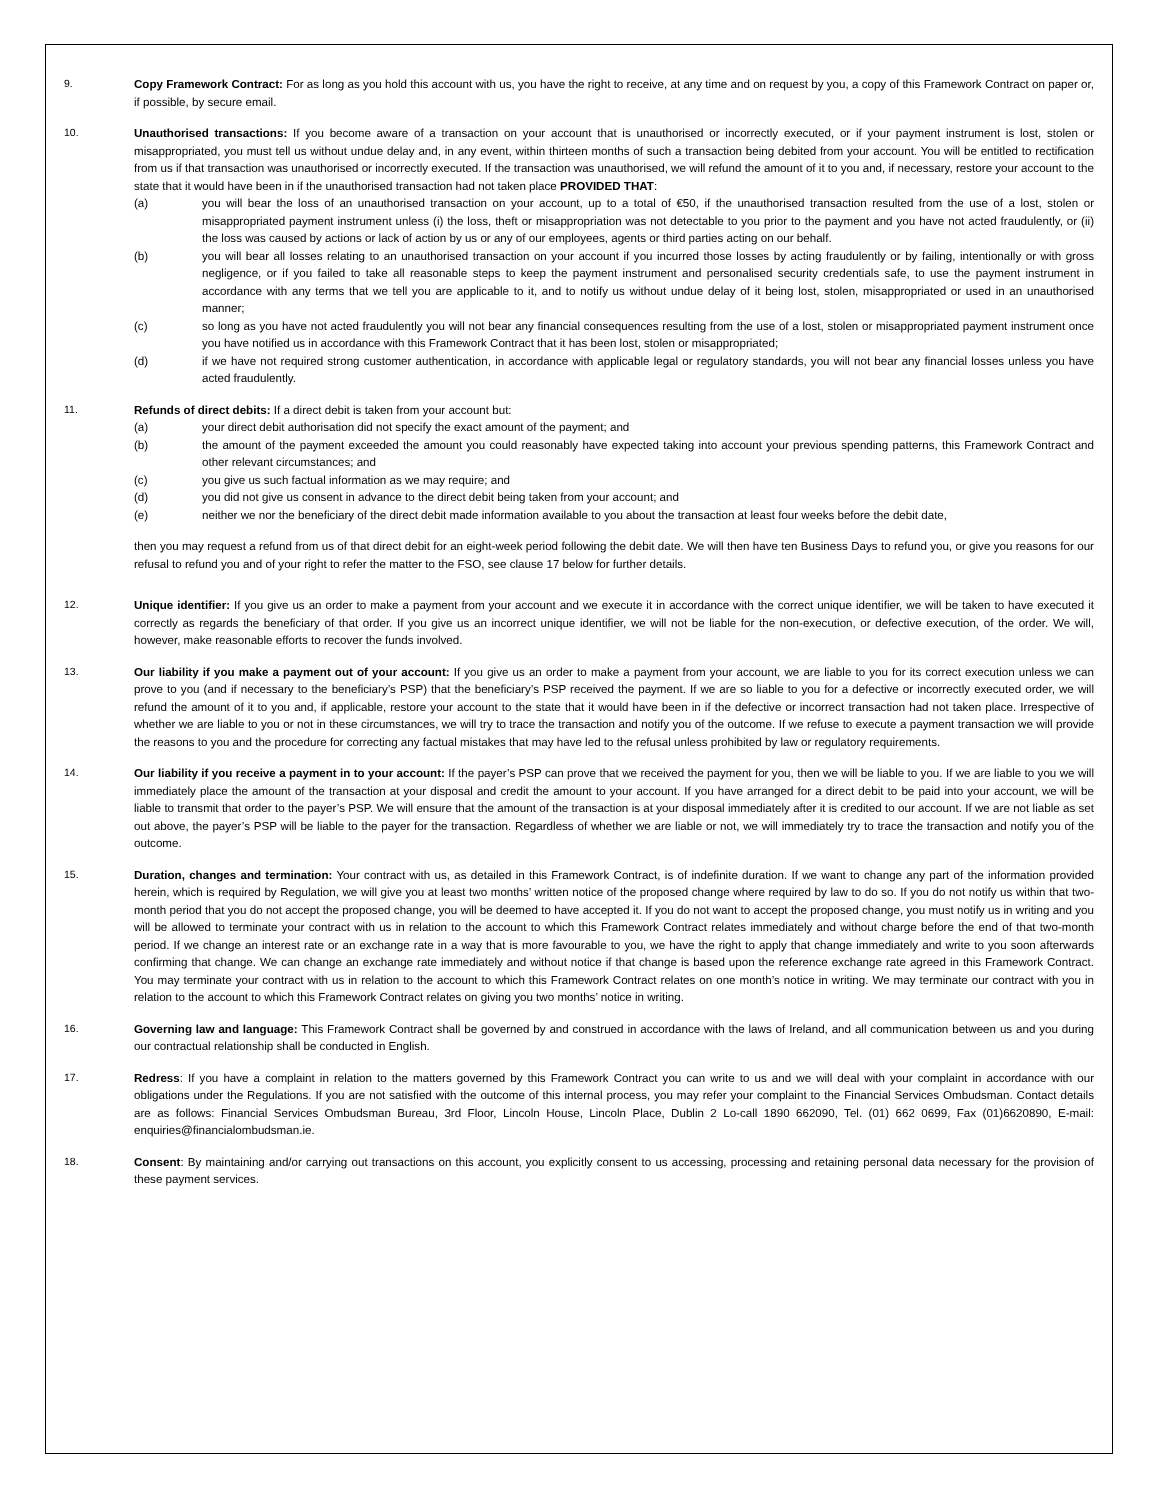9. Copy Framework Contract: For as long as you hold this account with us, you have the right to receive, at any time and on request by you, a copy of this Framework Contract on paper or, if possible, by secure email.
10. Unauthorised transactions: If you become aware of a transaction on your account that is unauthorised or incorrectly executed, or if your payment instrument is lost, stolen or misappropriated, you must tell us without undue delay and, in any event, within thirteen months of such a transaction being debited from your account. You will be entitled to rectification from us if that transaction was unauthorised or incorrectly executed. If the transaction was unauthorised, we will refund the amount of it to you and, if necessary, restore your account to the state that it would have been in if the unauthorised transaction had not taken place PROVIDED THAT:
(a) you will bear the loss of an unauthorised transaction on your account, up to a total of €50, if the unauthorised transaction resulted from the use of a lost, stolen or misappropriated payment instrument unless (i) the loss, theft or misappropriation was not detectable to you prior to the payment and you have not acted fraudulently, or (ii) the loss was caused by actions or lack of action by us or any of our employees, agents or third parties acting on our behalf.
(b) you will bear all losses relating to an unauthorised transaction on your account if you incurred those losses by acting fraudulently or by failing, intentionally or with gross negligence, or if you failed to take all reasonable steps to keep the payment instrument and personalised security credentials safe, to use the payment instrument in accordance with any terms that we tell you are applicable to it, and to notify us without undue delay of it being lost, stolen, misappropriated or used in an unauthorised manner;
(c) so long as you have not acted fraudulently you will not bear any financial consequences resulting from the use of a lost, stolen or misappropriated payment instrument once you have notified us in accordance with this Framework Contract that it has been lost, stolen or misappropriated;
(d) if we have not required strong customer authentication, in accordance with applicable legal or regulatory standards, you will not bear any financial losses unless you have acted fraudulently.
11. Refunds of direct debits: If a direct debit is taken from your account but:
(a) your direct debit authorisation did not specify the exact amount of the payment; and
(b) the amount of the payment exceeded the amount you could reasonably have expected taking into account your previous spending patterns, this Framework Contract and other relevant circumstances; and
(c) you give us such factual information as we may require; and
(d) you did not give us consent in advance to the direct debit being taken from your account; and
(e) neither we nor the beneficiary of the direct debit made information available to you about the transaction at least four weeks before the debit date,
then you may request a refund from us of that direct debit for an eight-week period following the debit date. We will then have ten Business Days to refund you, or give you reasons for our refusal to refund you and of your right to refer the matter to the FSO, see clause 17 below for further details.
12. Unique identifier: If you give us an order to make a payment from your account and we execute it in accordance with the correct unique identifier, we will be taken to have executed it correctly as regards the beneficiary of that order. If you give us an incorrect unique identifier, we will not be liable for the non-execution, or defective execution, of the order. We will, however, make reasonable efforts to recover the funds involved.
13. Our liability if you make a payment out of your account: If you give us an order to make a payment from your account, we are liable to you for its correct execution unless we can prove to you (and if necessary to the beneficiary’s PSP) that the beneficiary’s PSP received the payment. If we are so liable to you for a defective or incorrectly executed order, we will refund the amount of it to you and, if applicable, restore your account to the state that it would have been in if the defective or incorrect transaction had not taken place. Irrespective of whether we are liable to you or not in these circumstances, we will try to trace the transaction and notify you of the outcome. If we refuse to execute a payment transaction we will provide the reasons to you and the procedure for correcting any factual mistakes that may have led to the refusal unless prohibited by law or regulatory requirements.
14. Our liability if you receive a payment in to your account: If the payer’s PSP can prove that we received the payment for you, then we will be liable to you. If we are liable to you we will immediately place the amount of the transaction at your disposal and credit the amount to your account. If you have arranged for a direct debit to be paid into your account, we will be liable to transmit that order to the payer’s PSP. We will ensure that the amount of the transaction is at your disposal immediately after it is credited to our account. If we are not liable as set out above, the payer’s PSP will be liable to the payer for the transaction. Regardless of whether we are liable or not, we will immediately try to trace the transaction and notify you of the outcome.
15. Duration, changes and termination: Your contract with us, as detailed in this Framework Contract, is of indefinite duration. If we want to change any part of the information provided herein, which is required by Regulation, we will give you at least two months’ written notice of the proposed change where required by law to do so. If you do not notify us within that two-month period that you do not accept the proposed change, you will be deemed to have accepted it. If you do not want to accept the proposed change, you must notify us in writing and you will be allowed to terminate your contract with us in relation to the account to which this Framework Contract relates immediately and without charge before the end of that two-month period. If we change an interest rate or an exchange rate in a way that is more favourable to you, we have the right to apply that change immediately and write to you soon afterwards confirming that change. We can change an exchange rate immediately and without notice if that change is based upon the reference exchange rate agreed in this Framework Contract. You may terminate your contract with us in relation to the account to which this Framework Contract relates on one month’s notice in writing. We may terminate our contract with you in relation to the account to which this Framework Contract relates on giving you two months’ notice in writing.
16. Governing law and language: This Framework Contract shall be governed by and construed in accordance with the laws of Ireland, and all communication between us and you during our contractual relationship shall be conducted in English.
17. Redress: If you have a complaint in relation to the matters governed by this Framework Contract you can write to us and we will deal with your complaint in accordance with our obligations under the Regulations. If you are not satisfied with the outcome of this internal process, you may refer your complaint to the Financial Services Ombudsman. Contact details are as follows: Financial Services Ombudsman Bureau, 3rd Floor, Lincoln House, Lincoln Place, Dublin 2 Lo-call 1890 662090, Tel. (01) 662 0699, Fax (01)6620890, E-mail: enquiries@financialombudsman.ie.
18. Consent: By maintaining and/or carrying out transactions on this account, you explicitly consent to us accessing, processing and retaining personal data necessary for the provision of these payment services.